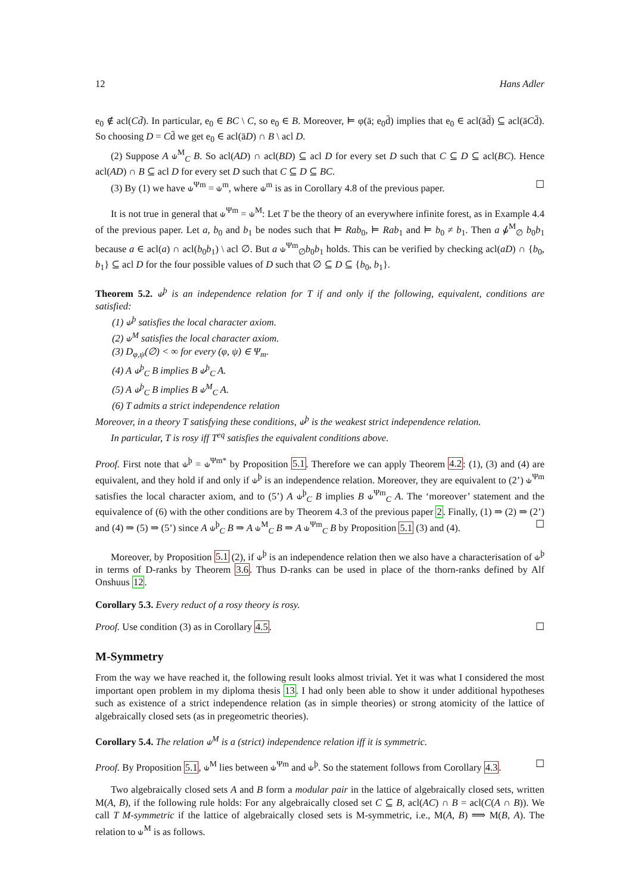12 Hans Adler
e<sub>0</sub> ∉ acl(Cd̄). In particular, e<sub>0</sub> ∈ BC \ C, so e<sub>0</sub> ∈ B. Moreover, ⊨ φ(ā; e<sub>0</sub>d̄) implies that e<sub>0</sub> ∈ acl(ād̄) ⊆ acl(āCd̄). So choosing D = Cd̄ we get e<sub>0</sub> ∈ acl(āD) ∩ B \ acl D.
(2) Suppose A ⫝<sup>M</sup><sub>C</sub> B. So acl(AD) ∩ acl(BD) ⊆ acl D for every set D such that C ⊆ D ⊆ acl(BC). Hence acl(AD) ∩ B ⊆ acl D for every set D such that C ⊆ D ⊆ BC.
(3) By (1) we have ⫝<sup>Ψm</sup> = ⫝<sup>m</sup>, where ⫝<sup>m</sup> is as in Corollary 4.8 of the previous paper. ☐
It is not true in general that ⫝<sup>Ψm</sup> = ⫝<sup>M</sup>: Let T be the theory of an everywhere infinite forest, as in Example 4.4 of the previous paper. Let a, b<sub>0</sub> and b<sub>1</sub> be nodes such that ⊨ Rab<sub>0</sub>, ⊨ Rab<sub>1</sub> and ⊨ b<sub>0</sub> ≠ b<sub>1</sub>. Then a ⫝̸<sup>M</sup><sub>∅</sub> b<sub>0</sub>b<sub>1</sub> because a ∈ acl(a) ∩ acl(b<sub>0</sub>b<sub>1</sub>) \ acl ∅. But a ⫝<sup>Ψm</sup><sub>∅</sub>b<sub>0</sub>b<sub>1</sub> holds. This can be verified by checking acl(aD) ∩ {b<sub>0</sub>, b<sub>1</sub>} ⊆ acl D for the four possible values of D such that ∅ ⊆ D ⊆ {b<sub>0</sub>, b<sub>1</sub>}.
Theorem 5.2. ⫝<sup>þ</sup> is an independence relation for T if and only if the following, equivalent, conditions are satisfied:
(1) ⫝<sup>þ</sup> satisfies the local character axiom.
(2) ⫝<sup>M</sup> satisfies the local character axiom.
(3) D<sub>φ,ψ</sub>(∅) < ∞ for every (φ, ψ) ∈ Ψ<sub>m</sub>.
(4) A ⫝<sup>þ</sup><sub>C</sub> B implies B ⫝<sup>þ</sup><sub>C</sub> A.
(5) A ⫝<sup>þ</sup><sub>C</sub> B implies B ⫝<sup>M</sup><sub>C</sub> A.
(6) T admits a strict independence relation
Moreover, in a theory T satisfying these conditions, ⫝<sup>þ</sup> is the weakest strict independence relation.
In particular, T is rosy iff T<sup>eq</sup> satisfies the equivalent conditions above.
Proof. First note that ⫝<sup>þ</sup> = ⫝<sup>Ψm*</sup> by Proposition 5.1. Therefore we can apply Theorem 4.2: (1), (3) and (4) are equivalent, and they hold if and only if ⫝<sup>þ</sup> is an independence relation. Moreover, they are equivalent to (2’) ⫝<sup>Ψm</sup> satisfies the local character axiom, and to (5’) A ⫝<sup>þ</sup><sub>C</sub> B implies B ⫝<sup>Ψm</sup><sub>C</sub> A. The ‘moreover’ statement and the equivalence of (6) with the other conditions are by Theorem 4.3 of the previous paper 2. Finally, (1) ⇒ (2) ⇒ (2’) and (4) ⇒ (5) ⇒ (5’) since A ⫝<sup>þ</sup><sub>C</sub> B ⇒ A ⫝<sup>M</sup><sub>C</sub> B ⇒ A ⫝<sup>Ψm</sup><sub>C</sub> B by Proposition 5.1 (3) and (4). ☐
Moreover, by Proposition 5.1 (2), if ⫝<sup>þ</sup> is an independence relation then we also have a characterisation of ⫝<sup>þ</sup> in terms of D-ranks by Theorem 3.6. Thus D-ranks can be used in place of the thorn-ranks defined by Alf Onshuus 12.
Corollary 5.3. Every reduct of a rosy theory is rosy.
Proof. Use condition (3) as in Corollary 4.5. ☐
M-Symmetry
From the way we have reached it, the following result looks almost trivial. Yet it was what I considered the most important open problem in my diploma thesis 13. I had only been able to show it under additional hypotheses such as existence of a strict independence relation (as in simple theories) or strong atomicity of the lattice of algebraically closed sets (as in pregeometric theories).
Corollary 5.4. The relation ⫝<sup>M</sup> is a (strict) independence relation iff it is symmetric.
Proof. By Proposition 5.1, ⫝<sup>M</sup> lies between ⫝<sup>Ψm</sup> and ⫝<sup>þ</sup>. So the statement follows from Corollary 4.3. ☐
Two algebraically closed sets A and B form a modular pair in the lattice of algebraically closed sets, written M(A, B), if the following rule holds: For any algebraically closed set C ⊆ B, acl(AC) ∩ B = acl(C(A ∩ B)). We call T M-symmetric if the lattice of algebraically closed sets is M-symmetric, i.e., M(A, B) ⟹ M(B, A). The relation to ⫝<sup>M</sup> is as follows.